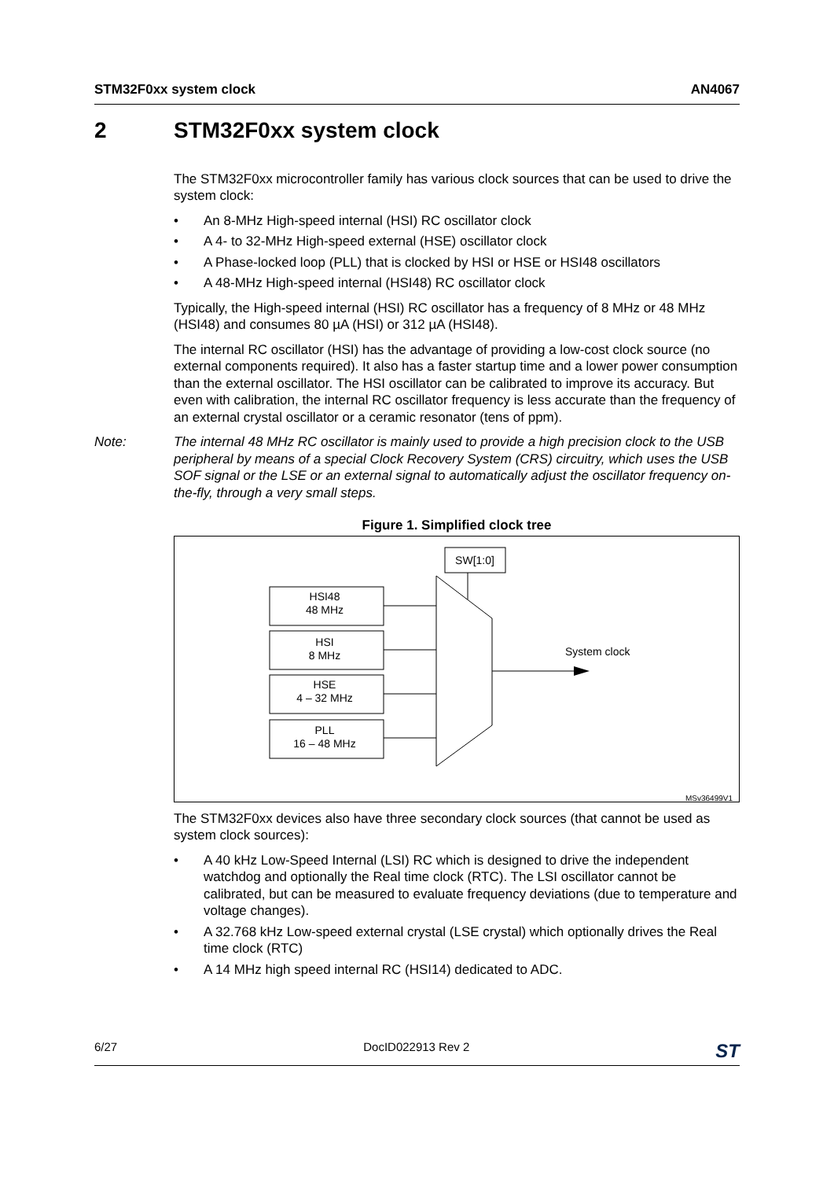STM32F0xx system clock AN4067
2 STM32F0xx system clock
The STM32F0xx microcontroller family has various clock sources that can be used to drive the system clock:
An 8-MHz High-speed internal (HSI) RC oscillator clock
A 4- to 32-MHz High-speed external (HSE) oscillator clock
A Phase-locked loop (PLL) that is clocked by HSI or HSE or HSI48 oscillators
A 48-MHz High-speed internal (HSI48) RC oscillator clock
Typically, the High-speed internal (HSI) RC oscillator has a frequency of 8 MHz or 48 MHz (HSI48) and consumes 80 µA (HSI) or 312 µA (HSI48).
The internal RC oscillator (HSI) has the advantage of providing a low-cost clock source (no external components required). It also has a faster startup time and a lower power consumption than the external oscillator. The HSI oscillator can be calibrated to improve its accuracy. But even with calibration, the internal RC oscillator frequency is less accurate than the frequency of an external crystal oscillator or a ceramic resonator (tens of ppm).
Note: The internal 48 MHz RC oscillator is mainly used to provide a high precision clock to the USB peripheral by means of a special Clock Recovery System (CRS) circuitry, which uses the USB SOF signal or the LSE or an external signal to automatically adjust the oscillator frequency on-the-fly, through a very small steps.
Figure 1. Simplified clock tree
SW[1:0]
HSI48
48 MHz
HSI
8 MHz
HSE
4 – 32 MHz
PLL
16 – 48 MHz
System clock
MSv36499V1
The STM32F0xx devices also have three secondary clock sources (that cannot be used as system clock sources):
A 40 kHz Low-Speed Internal (LSI) RC which is designed to drive the independent watchdog and optionally the Real time clock (RTC). The LSI oscillator cannot be calibrated, but can be measured to evaluate frequency deviations (due to temperature and voltage changes).
A 32.768 kHz Low-speed external crystal (LSE crystal) which optionally drives the Real time clock (RTC)
A 14 MHz high speed internal RC (HSI14) dedicated to ADC.
6/27 DocID022913 Rev 2 ST